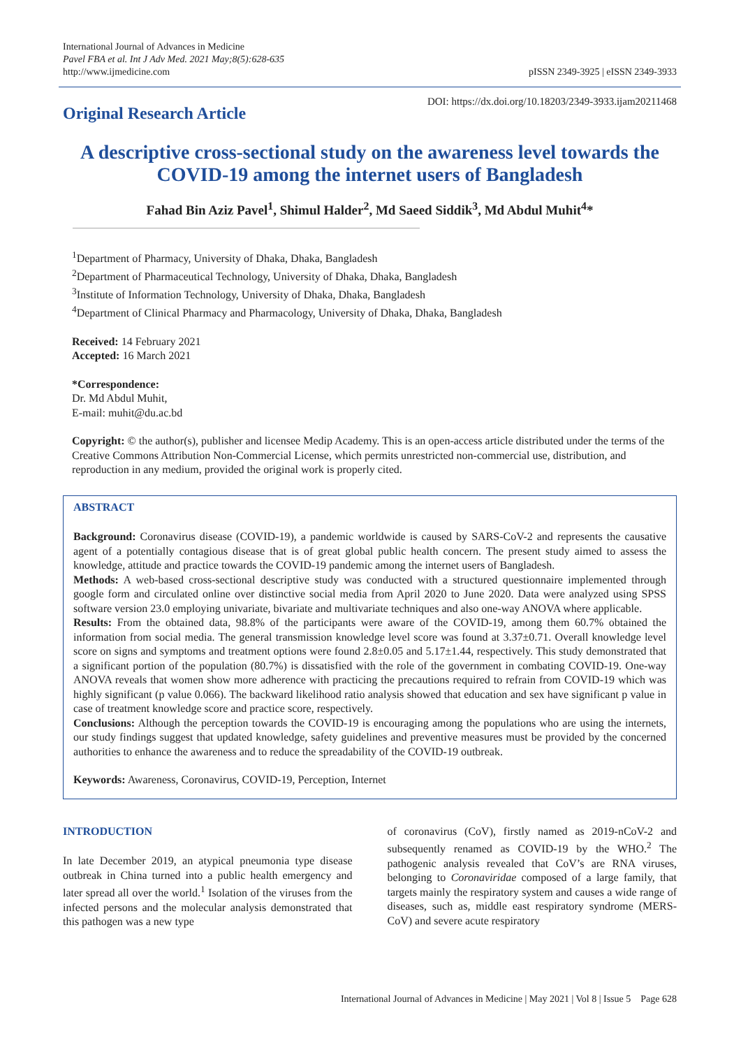International Journal of Advances in Medicine
Pavel FBA et al. Int J Adv Med. 2021 May;8(5):628-635
http://www.ijmedicine.com
pISSN 2349-3925 | eISSN 2349-3933
Original Research Article
DOI: https://dx.doi.org/10.18203/2349-3933.ijam20211468
A descriptive cross-sectional study on the awareness level towards the COVID-19 among the internet users of Bangladesh
Fahad Bin Aziz Pavel<sup>1</sup>, Shimul Halder<sup>2</sup>, Md Saeed Siddik<sup>3</sup>, Md Abdul Muhit<sup>4</sup>*
<sup>1</sup> Department of Pharmacy, University of Dhaka, Dhaka, Bangladesh
<sup>2</sup> Department of Pharmaceutical Technology, University of Dhaka, Dhaka, Bangladesh
<sup>3</sup> Institute of Information Technology, University of Dhaka, Dhaka, Bangladesh
<sup>4</sup> Department of Clinical Pharmacy and Pharmacology, University of Dhaka, Dhaka, Bangladesh
Received: 14 February 2021
Accepted: 16 March 2021
*Correspondence:
Dr. Md Abdul Muhit,
E-mail: muhit@du.ac.bd
Copyright: © the author(s), publisher and licensee Medip Academy. This is an open-access article distributed under the terms of the Creative Commons Attribution Non-Commercial License, which permits unrestricted non-commercial use, distribution, and reproduction in any medium, provided the original work is properly cited.
ABSTRACT
Background: Coronavirus disease (COVID-19), a pandemic worldwide is caused by SARS-CoV-2 and represents the causative agent of a potentially contagious disease that is of great global public health concern. The present study aimed to assess the knowledge, attitude and practice towards the COVID-19 pandemic among the internet users of Bangladesh.
Methods: A web-based cross-sectional descriptive study was conducted with a structured questionnaire implemented through google form and circulated online over distinctive social media from April 2020 to June 2020. Data were analyzed using SPSS software version 23.0 employing univariate, bivariate and multivariate techniques and also one-way ANOVA where applicable.
Results: From the obtained data, 98.8% of the participants were aware of the COVID-19, among them 60.7% obtained the information from social media. The general transmission knowledge level score was found at 3.37±0.71. Overall knowledge level score on signs and symptoms and treatment options were found 2.8±0.05 and 5.17±1.44, respectively. This study demonstrated that a significant portion of the population (80.7%) is dissatisfied with the role of the government in combating COVID-19. One-way ANOVA reveals that women show more adherence with practicing the precautions required to refrain from COVID-19 which was highly significant (p value 0.066). The backward likelihood ratio analysis showed that education and sex have significant p value in case of treatment knowledge score and practice score, respectively.
Conclusions: Although the perception towards the COVID-19 is encouraging among the populations who are using the internets, our study findings suggest that updated knowledge, safety guidelines and preventive measures must be provided by the concerned authorities to enhance the awareness and to reduce the spreadability of the COVID-19 outbreak.
Keywords: Awareness, Coronavirus, COVID-19, Perception, Internet
INTRODUCTION
In late December 2019, an atypical pneumonia type disease outbreak in China turned into a public health emergency and later spread all over the world.<sup>1</sup> Isolation of the viruses from the infected persons and the molecular analysis demonstrated that this pathogen was a new type
of coronavirus (CoV), firstly named as 2019-nCoV-2 and subsequently renamed as COVID-19 by the WHO.<sup>2</sup> The pathogenic analysis revealed that CoV’s are RNA viruses, belonging to Coronaviridae composed of a large family, that targets mainly the respiratory system and causes a wide range of diseases, such as, middle east respiratory syndrome (MERS-CoV) and severe acute respiratory
International Journal of Advances in Medicine | May 2021 | Vol 8 | Issue 5 Page 628